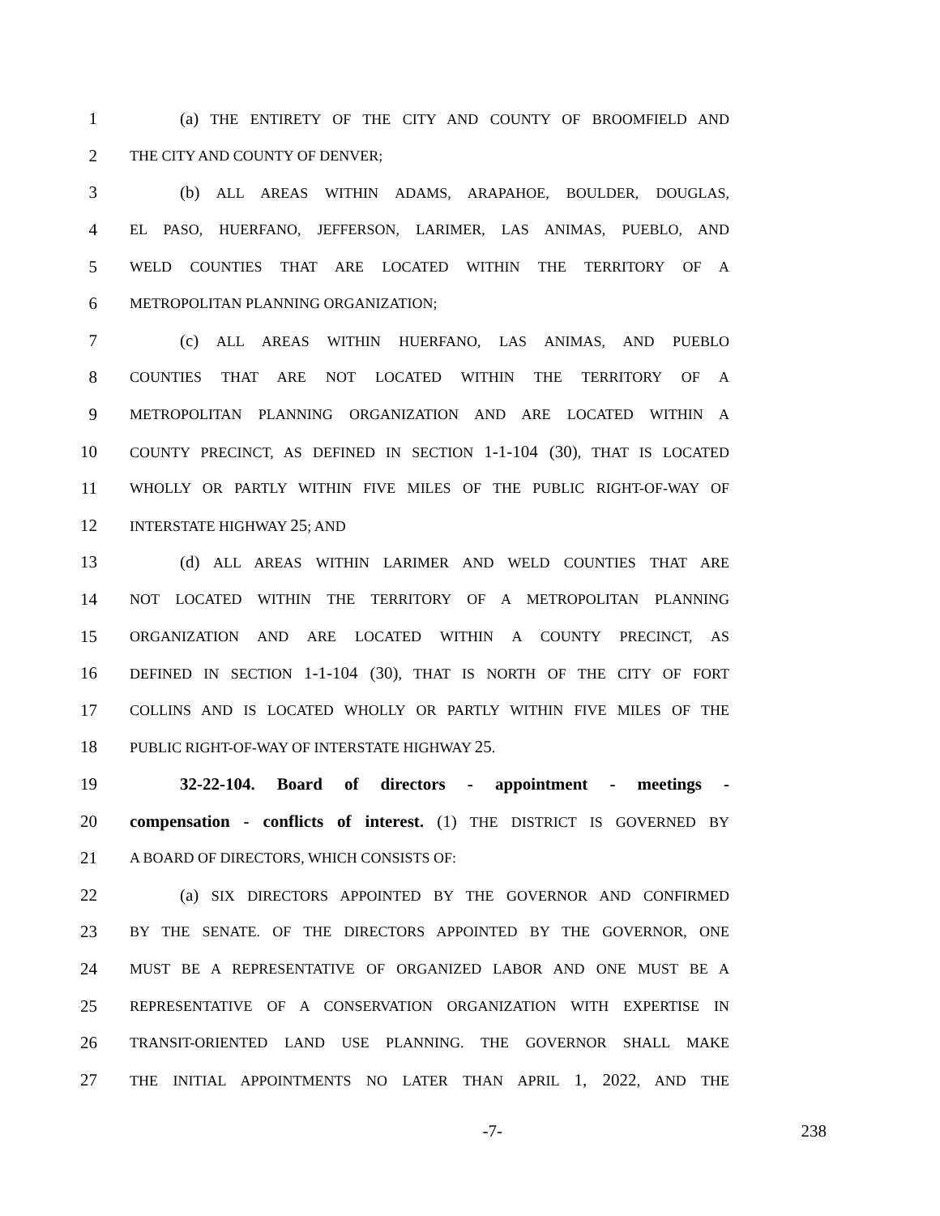1 (a) THE ENTIRETY OF THE CITY AND COUNTY OF BROOMFIELD AND
2
THE CITY AND COUNTY OF DENVER;
3 (b) ALL AREAS WITHIN ADAMS, ARAPAHOE, BOULDER, DOUGLAS,
4
EL PASO, HUERFANO, JEFFERSON, LARIMER, LAS ANIMAS, PUEBLO, AND
5
WELD COUNTIES THAT ARE LOCATED WITHIN THE TERRITORY OF A
6
METROPOLITAN PLANNING ORGANIZATION;
7 (c) ALL AREAS WITHIN HUERFANO, LAS ANIMAS, AND PUEBLO
8
COUNTIES THAT ARE NOT LOCATED WITHIN THE TERRITORY OF A
9
METROPOLITAN PLANNING ORGANIZATION AND ARE LOCATED WITHIN A
10
COUNTY PRECINCT, AS DEFINED IN SECTION 1-1-104 (30), THAT IS LOCATED
11
WHOLLY OR PARTLY WITHIN FIVE MILES OF THE PUBLIC RIGHT-OF-WAY OF
12
INTERSTATE HIGHWAY 25; AND
13 (d) ALL AREAS WITHIN LARIMER AND WELD COUNTIES THAT ARE
14
NOT LOCATED WITHIN THE TERRITORY OF A METROPOLITAN PLANNING
15
ORGANIZATION AND ARE LOCATED WITHIN A COUNTY PRECINCT, AS
16
DEFINED IN SECTION 1-1-104 (30), THAT IS NORTH OF THE CITY OF FORT
17
COLLINS AND IS LOCATED WHOLLY OR PARTLY WITHIN FIVE MILES OF THE
18
PUBLIC RIGHT-OF-WAY OF INTERSTATE HIGHWAY 25.
19
32-22-104. Board of directors - appointment - meetings -
20
compensation - conflicts of interest. (1) THE DISTRICT IS GOVERNED BY
21
A BOARD OF DIRECTORS, WHICH CONSISTS OF:
22 (a) SIX DIRECTORS APPOINTED BY THE GOVERNOR AND CONFIRMED
23
BY THE SENATE. OF THE DIRECTORS APPOINTED BY THE GOVERNOR, ONE
24
MUST BE A REPRESENTATIVE OF ORGANIZED LABOR AND ONE MUST BE A
25
REPRESENTATIVE OF A CONSERVATION ORGANIZATION WITH EXPERTISE IN
26
TRANSIT-ORIENTED LAND USE PLANNING. THE GOVERNOR SHALL MAKE
27
THE INITIAL APPOINTMENTS NO LATER THAN APRIL 1, 2022, AND THE
-7- 238